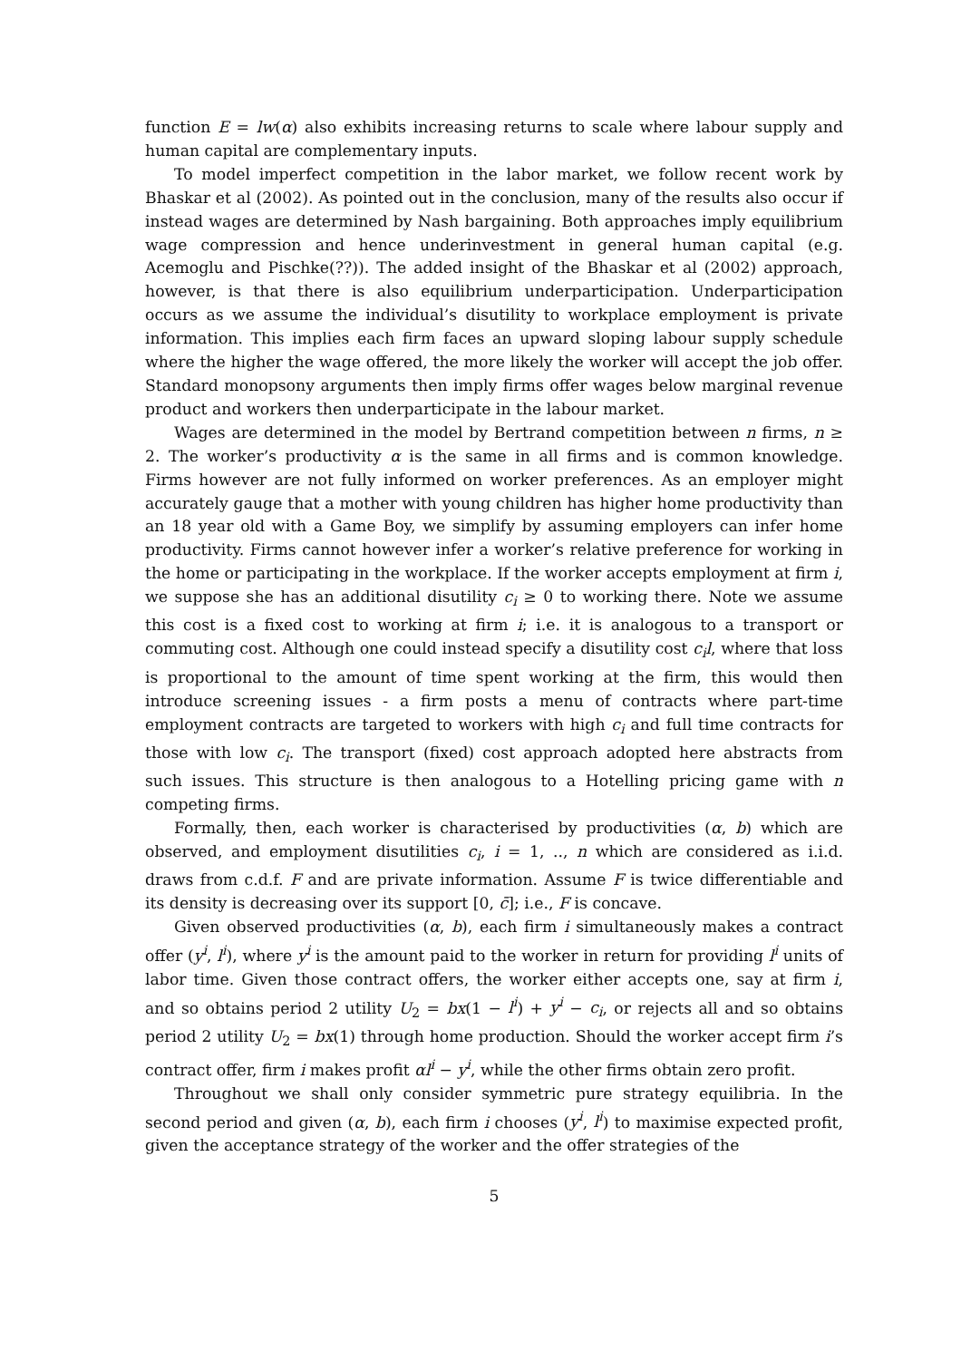function E = lw(α) also exhibits increasing returns to scale where labour supply and human capital are complementary inputs.
To model imperfect competition in the labor market, we follow recent work by Bhaskar et al (2002). As pointed out in the conclusion, many of the results also occur if instead wages are determined by Nash bargaining. Both approaches imply equilibrium wage compression and hence underinvestment in general human capital (e.g. Acemoglu and Pischke(??)). The added insight of the Bhaskar et al (2002) approach, however, is that there is also equilibrium underparticipation. Underparticipation occurs as we assume the individual’s disutility to workplace employment is private information. This implies each firm faces an upward sloping labour supply schedule where the higher the wage offered, the more likely the worker will accept the job offer. Standard monopsony arguments then imply firms offer wages below marginal revenue product and workers then underparticipate in the labour market.
Wages are determined in the model by Bertrand competition between n firms, n ≥ 2. The worker’s productivity α is the same in all firms and is common knowledge. Firms however are not fully informed on worker preferences. As an employer might accurately gauge that a mother with young children has higher home productivity than an 18 year old with a Game Boy, we simplify by assuming employers can infer home productivity. Firms cannot however infer a worker’s relative preference for working in the home or participating in the workplace. If the worker accepts employment at firm i, we suppose she has an additional disutility c<sub>i</sub> ≥ 0 to working there. Note we assume this cost is a fixed cost to working at firm i; i.e. it is analogous to a transport or commuting cost. Although one could instead specify a disutility cost c<sub>i</sub>l, where that loss is proportional to the amount of time spent working at the firm, this would then introduce screening issues - a firm posts a menu of contracts where part-time employment contracts are targeted to workers with high c<sub>i</sub> and full time contracts for those with low c<sub>i</sub>. The transport (fixed) cost approach adopted here abstracts from such issues. This structure is then analogous to a Hotelling pricing game with n competing firms.
Formally, then, each worker is characterised by productivities (α, b) which are observed, and employment disutilities c<sub>i</sub>, i = 1, .., n which are considered as i.i.d. draws from c.d.f. F and are private information. Assume F is twice differentiable and its density is decreasing over its support [0, c̄]; i.e., F is concave.
Given observed productivities (α, b), each firm i simultaneously makes a contract offer (y<sup>i</sup>, l<sup>i</sup>), where y<sup>i</sup> is the amount paid to the worker in return for providing l<sup>i</sup> units of labor time. Given those contract offers, the worker either accepts one, say at firm i, and so obtains period 2 utility U<sub>2</sub> = bx(1 − l<sup>i</sup>) + y<sup>i</sup> − c<sub>i</sub>, or rejects all and so obtains period 2 utility U<sub>2</sub> = bx(1) through home production. Should the worker accept firm i’s contract offer, firm i makes profit αl<sup>i</sup> − y<sup>i</sup>, while the other firms obtain zero profit.
Throughout we shall only consider symmetric pure strategy equilibria. In the second period and given (α, b), each firm i chooses (y<sup>i</sup>, l<sup>i</sup>) to maximise expected profit, given the acceptance strategy of the worker and the offer strategies of the
5